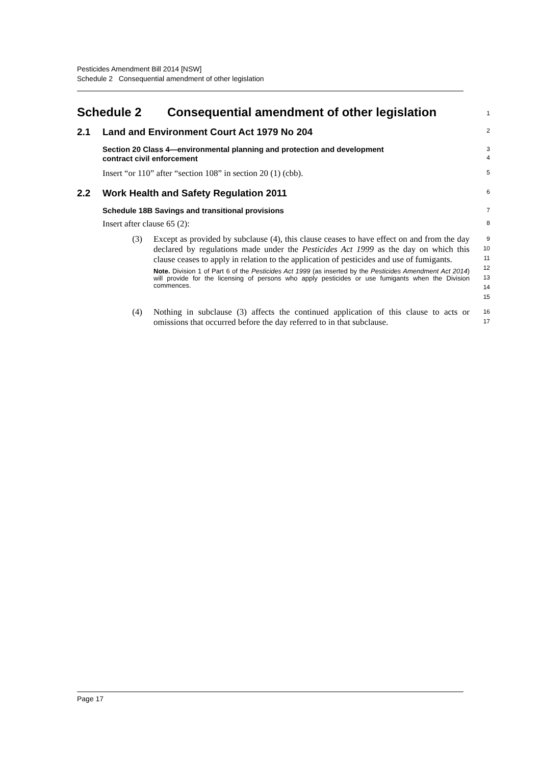Pesticides Amendment Bill 2014 [NSW]
Schedule 2 Consequential amendment of other legislation
Schedule 2 Consequential amendment of other legislation
1
2.1 Land and Environment Court Act 1979 No 204
2
Section 20 Class 4—environmental planning and protection and development
contract civil enforcement
3
4
Insert “or 110” after “section 108” in section 20 (1) (cbb).
5
2.2 Work Health and Safety Regulation 2011
6
Schedule 18B Savings and transitional provisions
7
Insert after clause 65 (2):
8
(3) Except as provided by subclause (4), this clause ceases to have effect on and from the day declared by regulations made under the Pesticides Act 1999 as the day on which this clause ceases to apply in relation to the application of pesticides and use of fumigants.
Note. Division 1 of Part 6 of the Pesticides Act 1999 (as inserted by the Pesticides Amendment Act 2014) will provide for the licensing of persons who apply pesticides or use fumigants when the Division commences.
9
10
11
12
13
14
15
(4) Nothing in subclause (3) affects the continued application of this clause to acts or omissions that occurred before the day referred to in that subclause.
16
17
Page 17